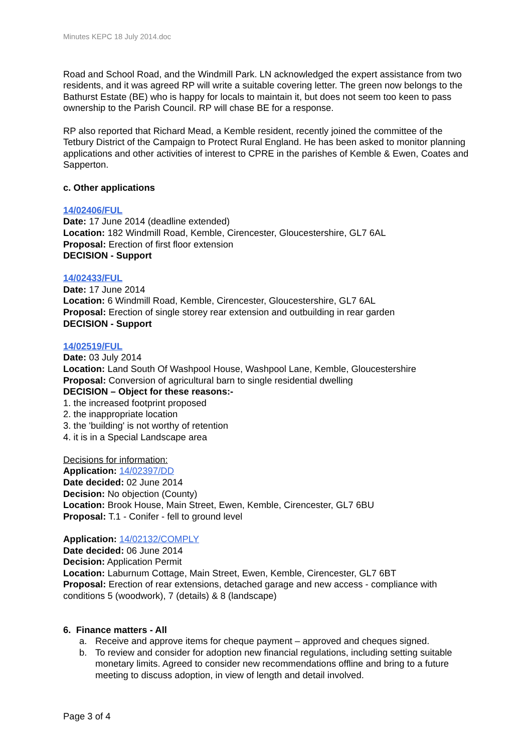Minutes KEPC 18 July 2014.doc
Road and School Road, and the Windmill Park. LN acknowledged the expert assistance from two residents, and it was agreed RP will write a suitable covering letter. The green now belongs to the Bathurst Estate (BE) who is happy for locals to maintain it, but does not seem too keen to pass ownership to the Parish Council. RP will chase BE for a response.
RP also reported that Richard Mead, a Kemble resident, recently joined the committee of the Tetbury District of the Campaign to Protect Rural England. He has been asked to monitor planning applications and other activities of interest to CPRE in the parishes of Kemble & Ewen, Coates and Sapperton.
c. Other applications
14/02406/FUL
Date: 17 June 2014 (deadline extended)
Location: 182 Windmill Road, Kemble, Cirencester, Gloucestershire, GL7 6AL
Proposal: Erection of first floor extension
DECISION - Support
14/02433/FUL
Date: 17 June 2014
Location: 6 Windmill Road, Kemble, Cirencester, Gloucestershire, GL7 6AL
Proposal: Erection of single storey rear extension and outbuilding in rear garden
DECISION - Support
14/02519/FUL
Date: 03 July 2014
Location: Land South Of Washpool House, Washpool Lane, Kemble, Gloucestershire
Proposal: Conversion of agricultural barn to single residential dwelling
DECISION – Object for these reasons:-
1. the increased footprint proposed
2. the inappropriate location
3. the 'building' is not worthy of retention
4. it is in a Special Landscape area
Decisions for information:
Application: 14/02397/DD
Date decided: 02 June 2014
Decision: No objection (County)
Location: Brook House, Main Street, Ewen, Kemble, Cirencester, GL7 6BU
Proposal: T.1 - Conifer - fell to ground level
Application: 14/02132/COMPLY
Date decided: 06 June 2014
Decision: Application Permit
Location: Laburnum Cottage, Main Street, Ewen, Kemble, Cirencester, GL7 6BT
Proposal: Erection of rear extensions, detached garage and new access - compliance with conditions 5 (woodwork), 7 (details) & 8 (landscape)
6. Finance matters - All
a. Receive and approve items for cheque payment – approved and cheques signed.
b. To review and consider for adoption new financial regulations, including setting suitable monetary limits. Agreed to consider new recommendations offline and bring to a future meeting to discuss adoption, in view of length and detail involved.
Page 3 of 4